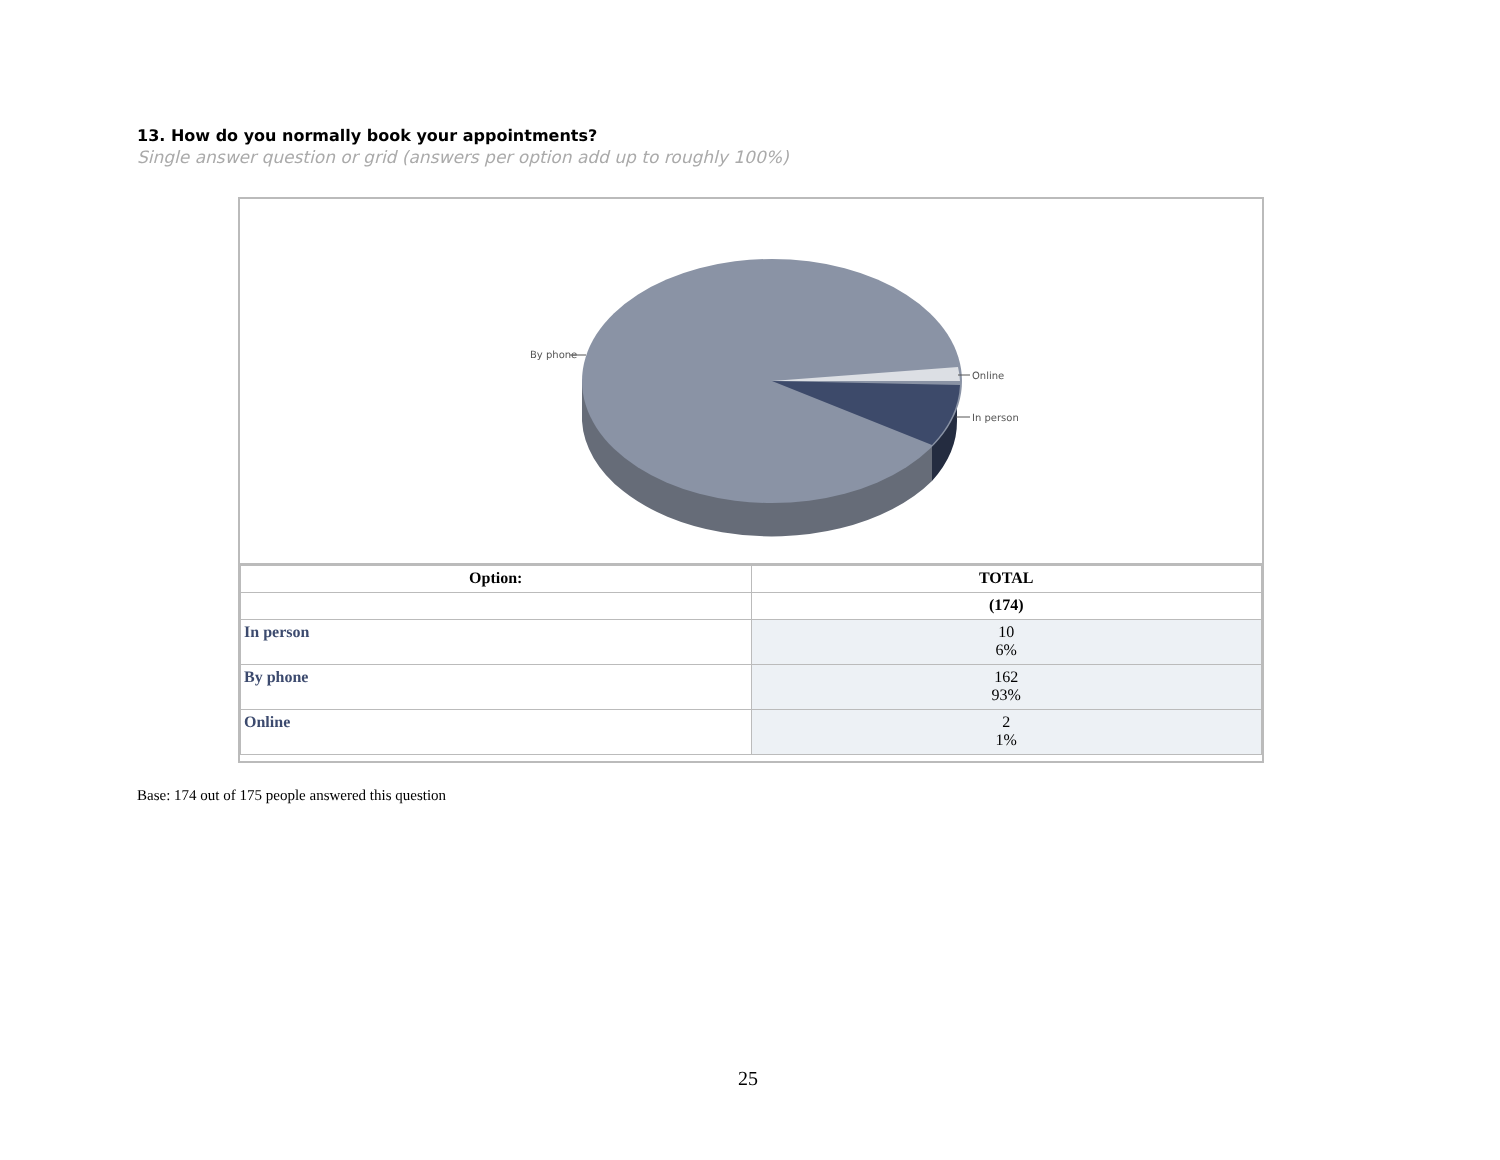13. How do you normally book your appointments?
Single answer question or grid (answers per option add up to roughly 100%)
By phone
Online
In person
| Option: | TOTAL |
| --- | --- |
| | (174) |
| In person | 10 6% |
| By phone | 162 93% |
| Online | 2 1% |
Base: 174 out of 175 people answered this question
25